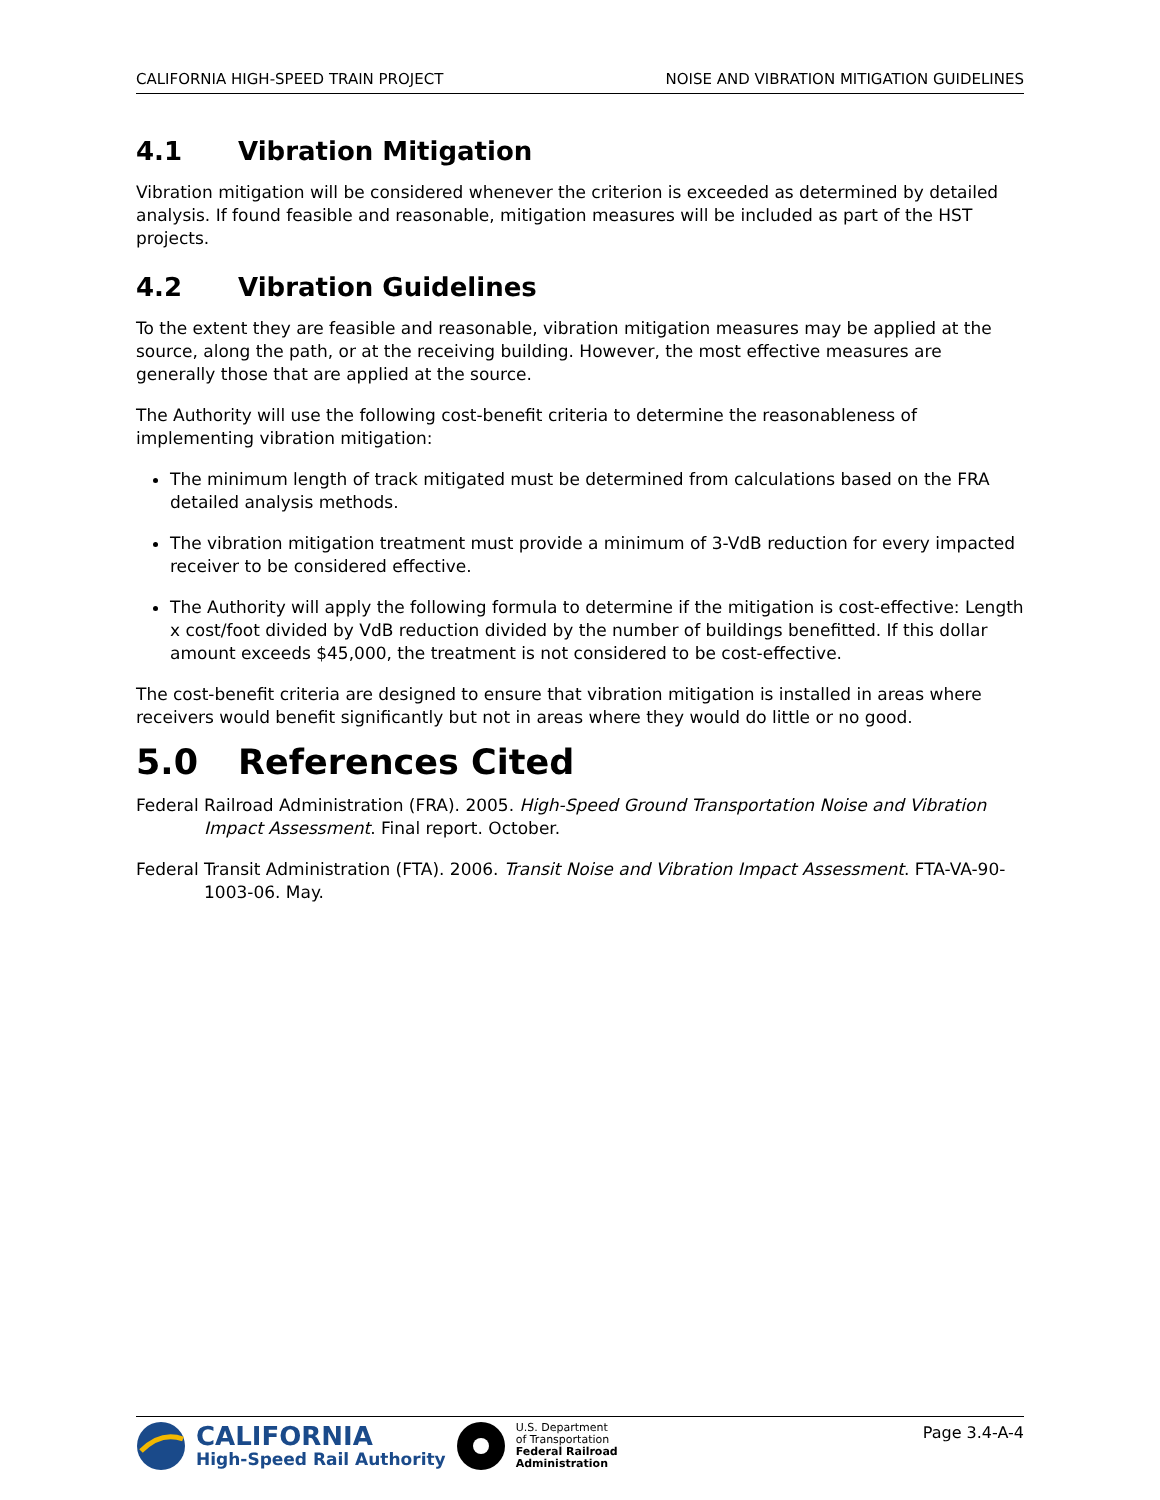CALIFORNIA HIGH-SPEED TRAIN PROJECT NOISE AND VIBRATION MITIGATION GUIDELINES
4.1 Vibration Mitigation
Vibration mitigation will be considered whenever the criterion is exceeded as determined by detailed analysis. If found feasible and reasonable, mitigation measures will be included as part of the HST projects.
4.2 Vibration Guidelines
To the extent they are feasible and reasonable, vibration mitigation measures may be applied at the source, along the path, or at the receiving building. However, the most effective measures are generally those that are applied at the source.
The Authority will use the following cost-benefit criteria to determine the reasonableness of implementing vibration mitigation:
The minimum length of track mitigated must be determined from calculations based on the FRA detailed analysis methods.
The vibration mitigation treatment must provide a minimum of 3-VdB reduction for every impacted receiver to be considered effective.
The Authority will apply the following formula to determine if the mitigation is cost-effective: Length x cost/foot divided by VdB reduction divided by the number of buildings benefitted. If this dollar amount exceeds $45,000, the treatment is not considered to be cost-effective.
The cost-benefit criteria are designed to ensure that vibration mitigation is installed in areas where receivers would benefit significantly but not in areas where they would do little or no good.
5.0 References Cited
Federal Railroad Administration (FRA). 2005. High-Speed Ground Transportation Noise and Vibration Impact Assessment. Final report. October.
Federal Transit Administration (FTA). 2006. Transit Noise and Vibration Impact Assessment. FTA-VA-90-1003-06. May.
CALIFORNIA
High-Speed Rail Authority
U.S. Department
of Transportation
Federal Railroad
Administration
Page 3.4-A-4